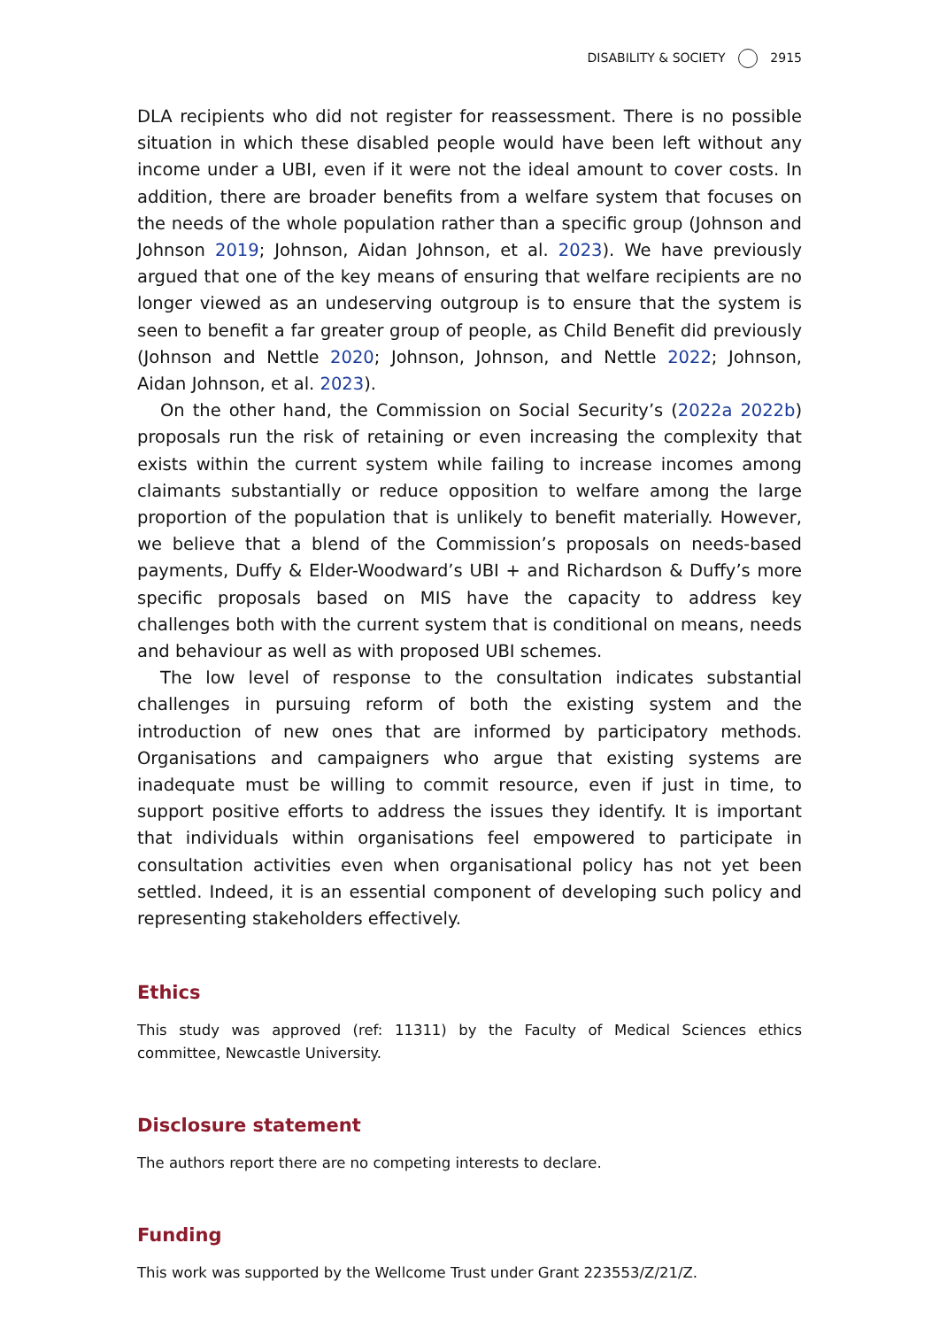DISABILITY & SOCIETY 2915
DLA recipients who did not register for reassessment. There is no possible situation in which these disabled people would have been left without any income under a UBI, even if it were not the ideal amount to cover costs. In addition, there are broader benefits from a welfare system that focuses on the needs of the whole population rather than a specific group (Johnson and Johnson 2019; Johnson, Aidan Johnson, et al. 2023). We have previously argued that one of the key means of ensuring that welfare recipients are no longer viewed as an undeserving outgroup is to ensure that the system is seen to benefit a far greater group of people, as Child Benefit did previously (Johnson and Nettle 2020; Johnson, Johnson, and Nettle 2022; Johnson, Aidan Johnson, et al. 2023).
On the other hand, the Commission on Social Security’s (2022a 2022b) proposals run the risk of retaining or even increasing the complexity that exists within the current system while failing to increase incomes among claimants substantially or reduce opposition to welfare among the large proportion of the population that is unlikely to benefit materially. However, we believe that a blend of the Commission’s proposals on needs-based payments, Duffy & Elder-Woodward’s UBI + and Richardson & Duffy’s more specific proposals based on MIS have the capacity to address key challenges both with the current system that is conditional on means, needs and behaviour as well as with proposed UBI schemes.
The low level of response to the consultation indicates substantial challenges in pursuing reform of both the existing system and the introduction of new ones that are informed by participatory methods. Organisations and campaigners who argue that existing systems are inadequate must be willing to commit resource, even if just in time, to support positive efforts to address the issues they identify. It is important that individuals within organisations feel empowered to participate in consultation activities even when organisational policy has not yet been settled. Indeed, it is an essential component of developing such policy and representing stakeholders effectively.
Ethics
This study was approved (ref: 11311) by the Faculty of Medical Sciences ethics committee, Newcastle University.
Disclosure statement
The authors report there are no competing interests to declare.
Funding
This work was supported by the Wellcome Trust under Grant 223553/Z/21/Z.